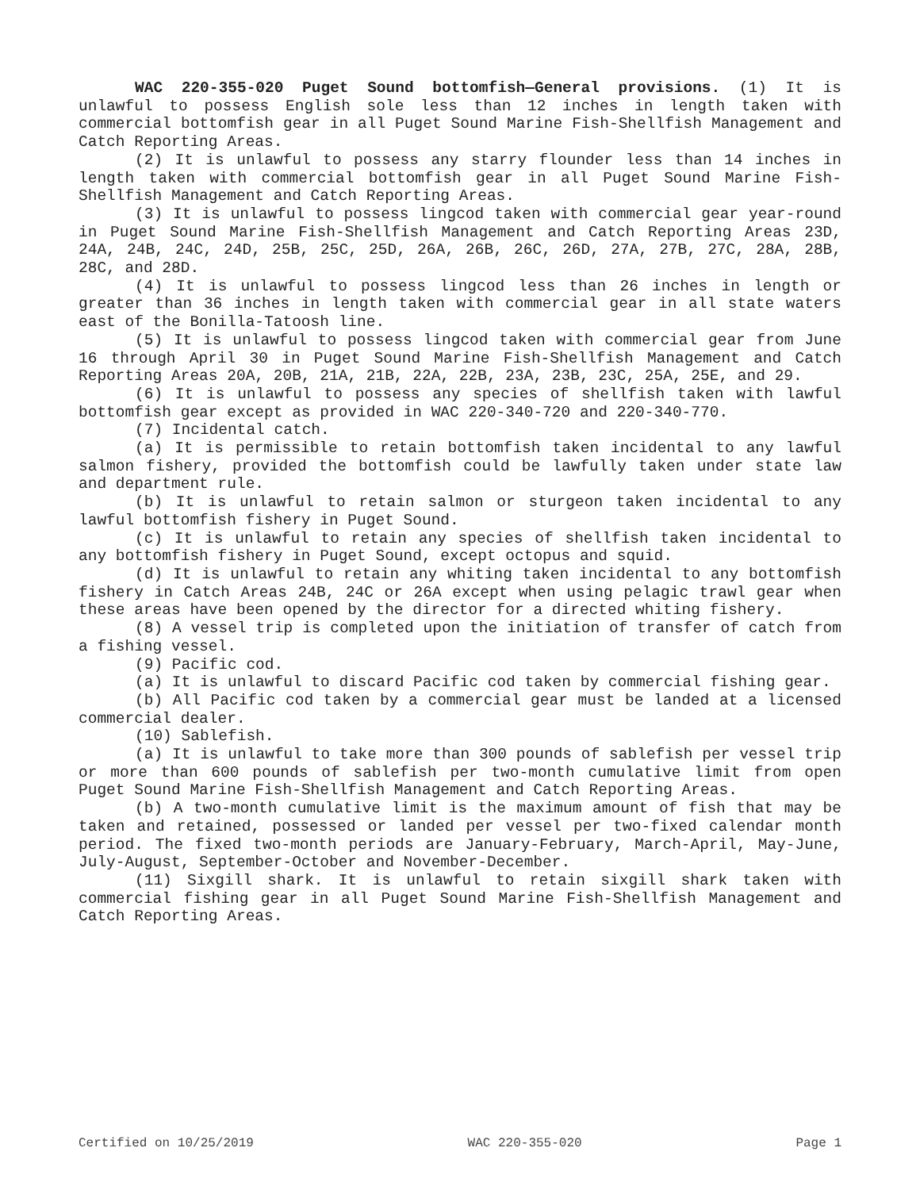WAC 220-355-020 Puget Sound bottomfish—General provisions. (1) It is unlawful to possess English sole less than 12 inches in length taken with commercial bottomfish gear in all Puget Sound Marine Fish-Shellfish Management and Catch Reporting Areas.
(2) It is unlawful to possess any starry flounder less than 14 inches in length taken with commercial bottomfish gear in all Puget Sound Marine Fish-Shellfish Management and Catch Reporting Areas.
(3) It is unlawful to possess lingcod taken with commercial gear year-round in Puget Sound Marine Fish-Shellfish Management and Catch Reporting Areas 23D, 24A, 24B, 24C, 24D, 25B, 25C, 25D, 26A, 26B, 26C, 26D, 27A, 27B, 27C, 28A, 28B, 28C, and 28D.
(4) It is unlawful to possess lingcod less than 26 inches in length or greater than 36 inches in length taken with commercial gear in all state waters east of the Bonilla-Tatoosh line.
(5) It is unlawful to possess lingcod taken with commercial gear from June 16 through April 30 in Puget Sound Marine Fish-Shellfish Management and Catch Reporting Areas 20A, 20B, 21A, 21B, 22A, 22B, 23A, 23B, 23C, 25A, 25E, and 29.
(6) It is unlawful to possess any species of shellfish taken with lawful bottomfish gear except as provided in WAC 220-340-720 and 220-340-770.
(7) Incidental catch.
(a) It is permissible to retain bottomfish taken incidental to any lawful salmon fishery, provided the bottomfish could be lawfully taken under state law and department rule.
(b) It is unlawful to retain salmon or sturgeon taken incidental to any lawful bottomfish fishery in Puget Sound.
(c) It is unlawful to retain any species of shellfish taken incidental to any bottomfish fishery in Puget Sound, except octopus and squid.
(d) It is unlawful to retain any whiting taken incidental to any bottomfish fishery in Catch Areas 24B, 24C or 26A except when using pelagic trawl gear when these areas have been opened by the director for a directed whiting fishery.
(8) A vessel trip is completed upon the initiation of transfer of catch from a fishing vessel.
(9) Pacific cod.
(a) It is unlawful to discard Pacific cod taken by commercial fishing gear.
(b) All Pacific cod taken by a commercial gear must be landed at a licensed commercial dealer.
(10) Sablefish.
(a) It is unlawful to take more than 300 pounds of sablefish per vessel trip or more than 600 pounds of sablefish per two-month cumulative limit from open Puget Sound Marine Fish-Shellfish Management and Catch Reporting Areas.
(b) A two-month cumulative limit is the maximum amount of fish that may be taken and retained, possessed or landed per vessel per two-fixed calendar month period. The fixed two-month periods are January-February, March-April, May-June, July-August, September-October and November-December.
(11) Sixgill shark. It is unlawful to retain sixgill shark taken with commercial fishing gear in all Puget Sound Marine Fish-Shellfish Management and Catch Reporting Areas.
Certified on 10/25/2019 WAC 220-355-020 Page 1